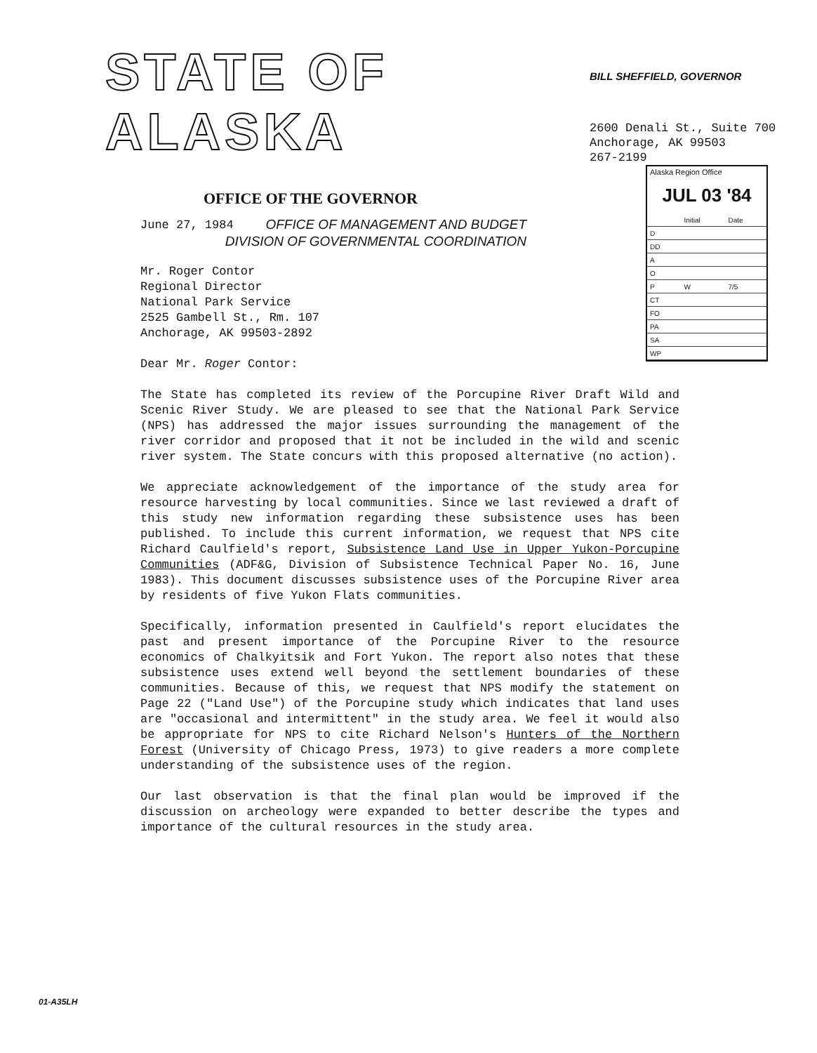STATE OF ALASKA
OFFICE OF THE GOVERNOR
OFFICE OF MANAGEMENT AND BUDGET
DIVISION OF GOVERNMENTAL COORDINATION
BILL SHEFFIELD, GOVERNOR
2600 Denali St., Suite 700
Anchorage, AK 99503
267-2199
Alaska Region Office
JUL 03 '84
| | Initial | Date |
| D | | |
| DD | | |
| A | | |
| O | | |
| P | W | 7/5 |
| CT | | |
| FO | | |
| PA | | |
| SA | | |
| WP | | |
June 27, 1984
Mr. Roger Contor
Regional Director
National Park Service
2525 Gambell St., Rm. 107
Anchorage, AK 99503-2892
Dear Mr. Roger Contor:
The State has completed its review of the Porcupine River Draft Wild and Scenic River Study. We are pleased to see that the National Park Service (NPS) has addressed the major issues surrounding the management of the river corridor and proposed that it not be included in the wild and scenic river system. The State concurs with this proposed alternative (no action).
We appreciate acknowledgement of the importance of the study area for resource harvesting by local communities. Since we last reviewed a draft of this study new information regarding these subsistence uses has been published. To include this current information, we request that NPS cite Richard Caulfield's report, Subsistence Land Use in Upper Yukon-Porcupine Communities (ADF&G, Division of Subsistence Technical Paper No. 16, June 1983). This document discusses subsistence uses of the Porcupine River area by residents of five Yukon Flats communities.
Specifically, information presented in Caulfield's report elucidates the past and present importance of the Porcupine River to the resource economics of Chalkyitsik and Fort Yukon. The report also notes that these subsistence uses extend well beyond the settlement boundaries of these communities. Because of this, we request that NPS modify the statement on Page 22 ("Land Use") of the Porcupine study which indicates that land uses are "occasional and intermittent" in the study area. We feel it would also be appropriate for NPS to cite Richard Nelson's Hunters of the Northern Forest (University of Chicago Press, 1973) to give readers a more complete understanding of the subsistence uses of the region.
Our last observation is that the final plan would be improved if the discussion on archeology were expanded to better describe the types and importance of the cultural resources in the study area.
01-A35LH